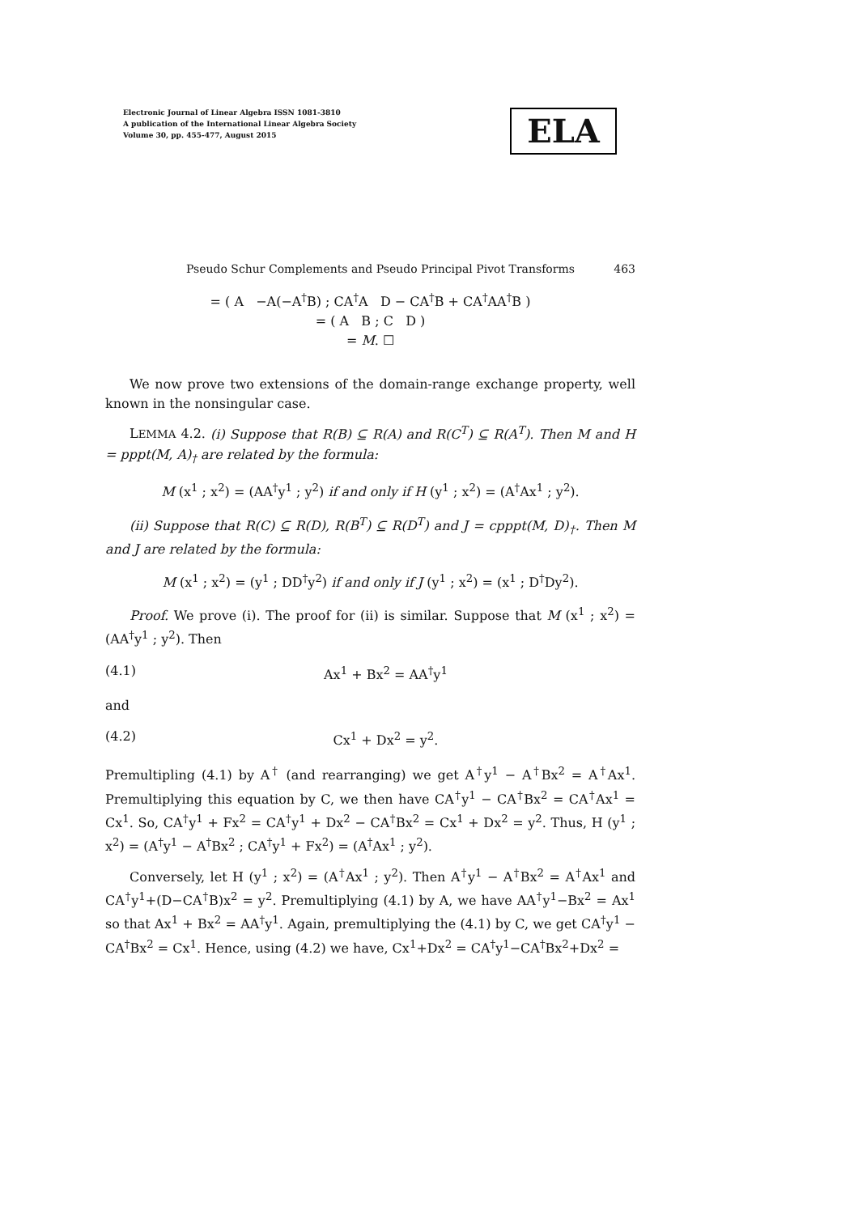Electronic Journal of Linear Algebra ISSN 1081-3810
A publication of the International Linear Algebra Society
Volume 30, pp. 455-477, August 2015
ELA
Pseudo Schur Complements and Pseudo Principal Pivot Transforms 463
= ( A −A(−A<sup>†</sup>B) ; CA<sup>†</sup>A D − CA<sup>†</sup>B + CA<sup>†</sup>AA<sup>†</sup>B )
= ( A B ; C D )
= M. ☐
We now prove two extensions of the domain-range exchange property, well known in the nonsingular case.
LEMMA 4.2. (i) Suppose that R(B) ⊆ R(A) and R(C<sup>T</sup>) ⊆ R(A<sup>T</sup>). Then M and H = pppt(M, A)<sub>†</sub> are related by the formula:
M (x<sup>1</sup> ; x<sup>2</sup>) = (AA<sup>†</sup>y<sup>1</sup> ; y<sup>2</sup>) if and only if H (y<sup>1</sup> ; x<sup>2</sup>) = (A<sup>†</sup>Ax<sup>1</sup> ; y<sup>2</sup>).
(ii) Suppose that R(C) ⊆ R(D), R(B<sup>T</sup>) ⊆ R(D<sup>T</sup>) and J = cpppt(M, D)<sub>†</sub>. Then M and J are related by the formula:
M (x<sup>1</sup> ; x<sup>2</sup>) = (y<sup>1</sup> ; DD<sup>†</sup>y<sup>2</sup>) if and only if J (y<sup>1</sup> ; x<sup>2</sup>) = (x<sup>1</sup> ; D<sup>†</sup>Dy<sup>2</sup>).
Proof. We prove (i). The proof for (ii) is similar. Suppose that M (x<sup>1</sup> ; x<sup>2</sup>) = (AA<sup>†</sup>y<sup>1</sup> ; y<sup>2</sup>). Then
(4.1) Ax<sup>1</sup> + Bx<sup>2</sup> = AA<sup>†</sup>y<sup>1</sup>
and
(4.2) Cx<sup>1</sup> + Dx<sup>2</sup> = y<sup>2</sup>.
Premultipling (4.1) by A<sup>†</sup> (and rearranging) we get A<sup>†</sup>y<sup>1</sup> − A<sup>†</sup>Bx<sup>2</sup> = A<sup>†</sup>Ax<sup>1</sup>. Premultiplying this equation by C, we then have CA<sup>†</sup>y<sup>1</sup> − CA<sup>†</sup>Bx<sup>2</sup> = CA<sup>†</sup>Ax<sup>1</sup> = Cx<sup>1</sup>. So, CA<sup>†</sup>y<sup>1</sup> + Fx<sup>2</sup> = CA<sup>†</sup>y<sup>1</sup> + Dx<sup>2</sup> − CA<sup>†</sup>Bx<sup>2</sup> = Cx<sup>1</sup> + Dx<sup>2</sup> = y<sup>2</sup>. Thus, H (y<sup>1</sup> ; x<sup>2</sup>) = (A<sup>†</sup>y<sup>1</sup> − A<sup>†</sup>Bx<sup>2</sup> ; CA<sup>†</sup>y<sup>1</sup> + Fx<sup>2</sup>) = (A<sup>†</sup>Ax<sup>1</sup> ; y<sup>2</sup>).
Conversely, let H (y<sup>1</sup> ; x<sup>2</sup>) = (A<sup>†</sup>Ax<sup>1</sup> ; y<sup>2</sup>). Then A<sup>†</sup>y<sup>1</sup> − A<sup>†</sup>Bx<sup>2</sup> = A<sup>†</sup>Ax<sup>1</sup> and CA<sup>†</sup>y<sup>1</sup>+(D−CA<sup>†</sup>B)x<sup>2</sup> = y<sup>2</sup>. Premultiplying (4.1) by A, we have AA<sup>†</sup>y<sup>1</sup>−Bx<sup>2</sup> = Ax<sup>1</sup> so that Ax<sup>1</sup> + Bx<sup>2</sup> = AA<sup>†</sup>y<sup>1</sup>. Again, premultiplying the (4.1) by C, we get CA<sup>†</sup>y<sup>1</sup> − CA<sup>†</sup>Bx<sup>2</sup> = Cx<sup>1</sup>. Hence, using (4.2) we have, Cx<sup>1</sup>+Dx<sup>2</sup> = CA<sup>†</sup>y<sup>1</sup>−CA<sup>†</sup>Bx<sup>2</sup>+Dx<sup>2</sup> =